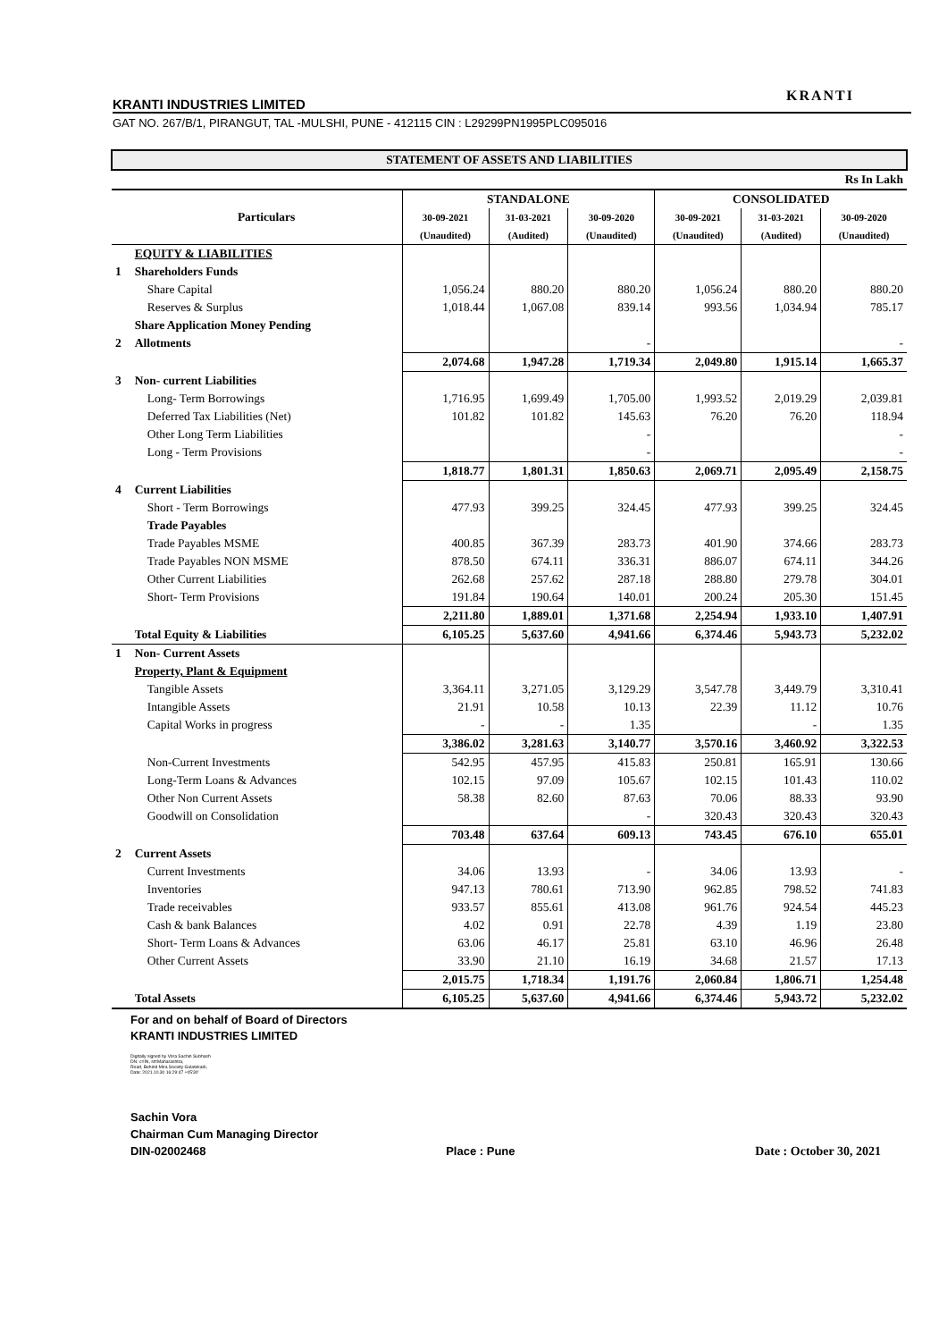KRANTI
KRANTI INDUSTRIES LIMITED
GAT NO. 267/B/1, PIRANGUT, TAL -MULSHI, PUNE - 412115 CIN : L29299PN1995PLC095016
| STATEMENT OF ASSETS AND LIABILITIES | | | | | | | |
| Rs In Lakh | | | | | | | |
| | Particulars | STANDALONE | | | CONSOLIDATED | | |
| | | 30-09-2021 | 31-03-2021 | 30-09-2020 | 30-09-2021 | 31-03-2021 | 30-09-2020 |
| | | (Unaudited) | (Audited) | (Unaudited) | (Unaudited) | (Audited) | (Unaudited) |
| | EQUITY & LIABILITIES | | | | | | |
| 1 | Shareholders Funds | | | | | | |
| | Share Capital | 1,056.24 | 880.20 | 880.20 | 1,056.24 | 880.20 | 880.20 |
| | Reserves & Surplus | 1,018.44 | 1,067.08 | 839.14 | 993.56 | 1,034.94 | 785.17 |
| | Share Application Money Pending | | | | | | |
| 2 | Allotments | | | - | | | - |
| | | 2,074.68 | 1,947.28 | 1,719.34 | 2,049.80 | 1,915.14 | 1,665.37 |
| 3 | Non- current Liabilities | | | | | | |
| | Long- Term Borrowings | 1,716.95 | 1,699.49 | 1,705.00 | 1,993.52 | 2,019.29 | 2,039.81 |
| | Deferred Tax Liabilities (Net) | 101.82 | 101.82 | 145.63 | 76.20 | 76.20 | 118.94 |
| | Other Long Term Liabilities | | | - | | | - |
| | Long - Term Provisions | | | - | | | - |
| | | 1,818.77 | 1,801.31 | 1,850.63 | 2,069.71 | 2,095.49 | 2,158.75 |
| 4 | Current Liabilities | | | | | | |
| | Short - Term Borrowings | 477.93 | 399.25 | 324.45 | 477.93 | 399.25 | 324.45 |
| | Trade Payables | | | | | | |
| | Trade Payables MSME | 400.85 | 367.39 | 283.73 | 401.90 | 374.66 | 283.73 |
| | Trade Payables NON MSME | 878.50 | 674.11 | 336.31 | 886.07 | 674.11 | 344.26 |
| | Other Current Liabilities | 262.68 | 257.62 | 287.18 | 288.80 | 279.78 | 304.01 |
| | Short- Term Provisions | 191.84 | 190.64 | 140.01 | 200.24 | 205.30 | 151.45 |
| | | 2,211.80 | 1,889.01 | 1,371.68 | 2,254.94 | 1,933.10 | 1,407.91 |
| | Total Equity & Liabilities | 6,105.25 | 5,637.60 | 4,941.66 | 6,374.46 | 5,943.73 | 5,232.02 |
| 1 | Non- Current Assets | | | | | | |
| | Property, Plant & Equipment | | | | | | |
| | Tangible Assets | 3,364.11 | 3,271.05 | 3,129.29 | 3,547.78 | 3,449.79 | 3,310.41 |
| | Intangible Assets | 21.91 | 10.58 | 10.13 | 22.39 | 11.12 | 10.76 |
| | Capital Works in progress | - | - | 1.35 | | - | 1.35 |
| | | 3,386.02 | 3,281.63 | 3,140.77 | 3,570.16 | 3,460.92 | 3,322.53 |
| | Non-Current Investments | 542.95 | 457.95 | 415.83 | 250.81 | 165.91 | 130.66 |
| | Long-Term Loans & Advances | 102.15 | 97.09 | 105.67 | 102.15 | 101.43 | 110.02 |
| | Other Non Current Assets | 58.38 | 82.60 | 87.63 | 70.06 | 88.33 | 93.90 |
| | Goodwill on Consolidation | | | - | 320.43 | 320.43 | 320.43 |
| | | 703.48 | 637.64 | 609.13 | 743.45 | 676.10 | 655.01 |
| 2 | Current Assets | | | | | | |
| | Current Investments | 34.06 | 13.93 | - | 34.06 | 13.93 | - |
| | Inventories | 947.13 | 780.61 | 713.90 | 962.85 | 798.52 | 741.83 |
| | Trade receivables | 933.57 | 855.61 | 413.08 | 961.76 | 924.54 | 445.23 |
| | Cash & bank Balances | 4.02 | 0.91 | 22.78 | 4.39 | 1.19 | 23.80 |
| | Short- Term Loans & Advances | 63.06 | 46.17 | 25.81 | 63.10 | 46.96 | 26.48 |
| | Other Current Assets | 33.90 | 21.10 | 16.19 | 34.68 | 21.57 | 17.13 |
| | | 2,015.75 | 1,718.34 | 1,191.76 | 2,060.84 | 1,806.71 | 1,254.48 |
| | Total Assets | 6,105.25 | 5,637.60 | 4,941.66 | 6,374.46 | 5,943.72 | 5,232.02 |
For and on behalf of Board of Directors
KRANTI INDUSTRIES LIMITED
Digitally signed by Vora Sachin Subhash
DN: c=IN, st=Maharashtra,
Road, Behind Mira Society Gulatekadi,
Date: 2021.10.30 16:29:47 +05'30'
Sachin Vora
Chairman Cum Managing Director
DIN-02002468 Place : Pune Date : October 30, 2021